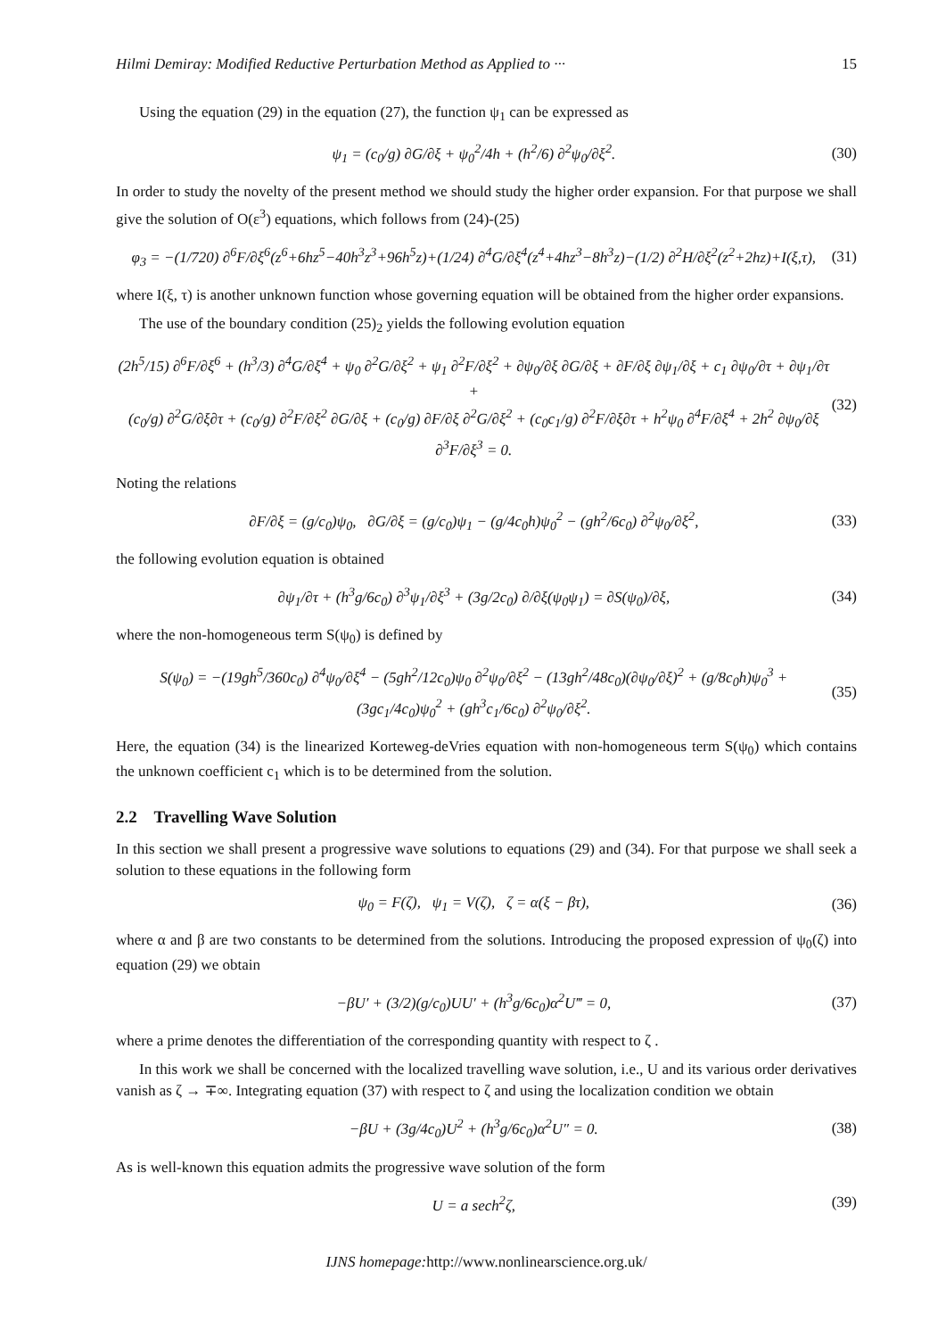Hilmi Demiray: Modified Reductive Perturbation Method as Applied to ··· 15
Using the equation (29) in the equation (27), the function ψ<sub>1</sub> can be expressed as
ψ<sub>1</sub> = (c<sub>0</sub>/g) ∂G/∂ξ + ψ<sub>0</sub><sup>2</sup>/4h + (h<sup>2</sup>/6) ∂<sup>2</sup>ψ<sub>0</sub>/∂ξ<sup>2</sup>. (30)
In order to study the novelty of the present method we should study the higher order expansion. For that purpose we shall give the solution of O(ε<sup>3</sup>) equations, which follows from (24)-(25)
φ<sub>3</sub> = −(1/720) ∂<sup>6</sup>F/∂ξ<sup>6</sup>(z<sup>6</sup>+6hz<sup>5</sup>−40h<sup>3</sup>z<sup>3</sup>+96h<sup>5</sup>z)+(1/24) ∂<sup>4</sup>G/∂ξ<sup>4</sup>(z<sup>4</sup>+4hz<sup>3</sup>−8h<sup>3</sup>z)−(1/2) ∂<sup>2</sup>H/∂ξ<sup>2</sup>(z<sup>2</sup>+2hz)+I(ξ,τ), (31)
where I(ξ, τ) is another unknown function whose governing equation will be obtained from the higher order expansions.
The use of the boundary condition (25)<sub>2</sub> yields the following evolution equation
(2h<sup>5</sup>/15) ∂<sup>6</sup>F/∂ξ<sup>6</sup> + (h<sup>3</sup>/3) ∂<sup>4</sup>G/∂ξ<sup>4</sup> + ψ<sub>0</sub> ∂<sup>2</sup>G/∂ξ<sup>2</sup> + ψ<sub>1</sub> ∂<sup>2</sup>F/∂ξ<sup>2</sup> + ∂ψ<sub>0</sub>/∂ξ ∂G/∂ξ + ∂F/∂ξ ∂ψ<sub>1</sub>/∂ξ + c<sub>1</sub> ∂ψ<sub>0</sub>/∂τ + ∂ψ<sub>1</sub>/∂τ +
(c<sub>0</sub>/g) ∂<sup>2</sup>G/∂ξ∂τ + (c<sub>0</sub>/g) ∂<sup>2</sup>F/∂ξ<sup>2</sup> ∂G/∂ξ + (c<sub>0</sub>/g) ∂F/∂ξ ∂<sup>2</sup>G/∂ξ<sup>2</sup> + (c<sub>0</sub>c<sub>1</sub>/g) ∂<sup>2</sup>F/∂ξ∂τ + h<sup>2</sup>ψ<sub>0</sub> ∂<sup>4</sup>F/∂ξ<sup>4</sup> + 2h<sup>2</sup> ∂ψ<sub>0</sub>/∂ξ ∂<sup>3</sup>F/∂ξ<sup>3</sup> = 0. (32)
Noting the relations
∂F/∂ξ = (g/c<sub>0</sub>)ψ<sub>0</sub>, ∂G/∂ξ = (g/c<sub>0</sub>)ψ<sub>1</sub> − (g/4c<sub>0</sub>h)ψ<sub>0</sub><sup>2</sup> − (gh<sup>2</sup>/6c<sub>0</sub>) ∂<sup>2</sup>ψ<sub>0</sub>/∂ξ<sup>2</sup>, (33)
the following evolution equation is obtained
∂ψ<sub>1</sub>/∂τ + (h<sup>3</sup>g/6c<sub>0</sub>) ∂<sup>3</sup>ψ<sub>1</sub>/∂ξ<sup>3</sup> + (3g/2c<sub>0</sub>) ∂/∂ξ(ψ<sub>0</sub>ψ<sub>1</sub>) = ∂S(ψ<sub>0</sub>)/∂ξ, (34)
where the non-homogeneous term S(ψ<sub>0</sub>) is defined by
S(ψ<sub>0</sub>) = −(19gh<sup>5</sup>/360c<sub>0</sub>) ∂<sup>4</sup>ψ<sub>0</sub>/∂ξ<sup>4</sup> − (5gh<sup>2</sup>/12c<sub>0</sub>)ψ<sub>0</sub> ∂<sup>2</sup>ψ<sub>0</sub>/∂ξ<sup>2</sup> − (13gh<sup>2</sup>/48c<sub>0</sub>)(∂ψ<sub>0</sub>/∂ξ)<sup>2</sup> + (g/8c<sub>0</sub>h)ψ<sub>0</sub><sup>3</sup> + (3gc<sub>1</sub>/4c<sub>0</sub>)ψ<sub>0</sub><sup>2</sup> + (gh<sup>3</sup>c<sub>1</sub>/6c<sub>0</sub>) ∂<sup>2</sup>ψ<sub>0</sub>/∂ξ<sup>2</sup>. (35)
Here, the equation (34) is the linearized Korteweg-deVries equation with non-homogeneous term S(ψ<sub>0</sub>) which contains the unknown coefficient c<sub>1</sub> which is to be determined from the solution.
2.2 Travelling Wave Solution
In this section we shall present a progressive wave solutions to equations (29) and (34). For that purpose we shall seek a solution to these equations in the following form
ψ<sub>0</sub> = F(ζ), ψ<sub>1</sub> = V(ζ), ζ = α(ξ − βτ), (36)
where α and β are two constants to be determined from the solutions. Introducing the proposed expression of ψ<sub>0</sub>(ζ) into equation (29) we obtain
−βU′ + (3/2)(g/c<sub>0</sub>)UU′ + (h<sup>3</sup>g/6c<sub>0</sub>)α<sup>2</sup>U‴ = 0, (37)
where a prime denotes the differentiation of the corresponding quantity with respect to ζ .
In this work we shall be concerned with the localized travelling wave solution, i.e., U and its various order derivatives vanish as ζ → ∓∞. Integrating equation (37) with respect to ζ and using the localization condition we obtain
−βU + (3g/4c<sub>0</sub>)U<sup>2</sup> + (h<sup>3</sup>g/6c<sub>0</sub>)α<sup>2</sup>U″ = 0. (38)
As is well-known this equation admits the progressive wave solution of the form
U = a sech<sup>2</sup>ζ, (39)
IJNS homepage: http://www.nonlinearscience.org.uk/